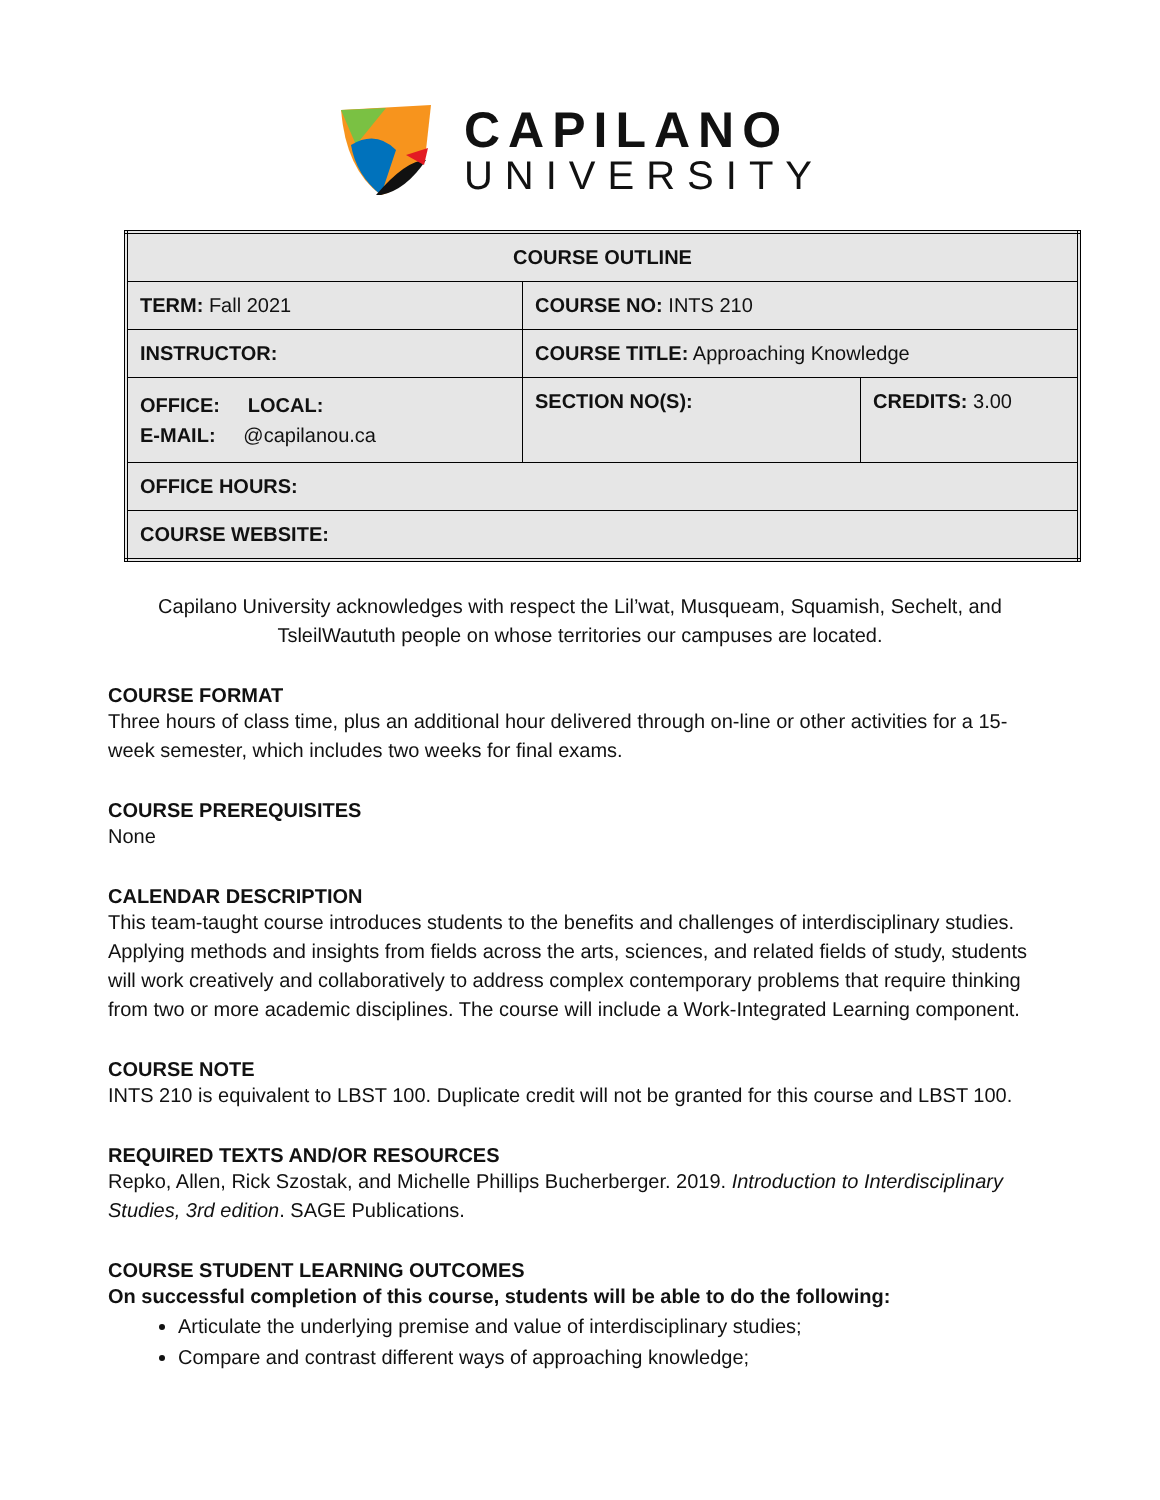CAPILANO
UNIVERSITY
| COURSE OUTLINE | | |
| TERM: Fall 2021 | COURSE NO: INTS 210 | |
| INSTRUCTOR: | COURSE TITLE: Approaching Knowledge | |
| OFFICE: LOCAL: E-MAIL: @capilanou.ca | SECTION NO(S): | CREDITS: 3.00 |
| OFFICE HOURS: | | |
| COURSE WEBSITE: | | |
Capilano University acknowledges with respect the Lil’wat, Musqueam, Squamish, Sechelt, and TsleilWaututh people on whose territories our campuses are located.
COURSE FORMAT
Three hours of class time, plus an additional hour delivered through on-line or other activities for a 15-week semester, which includes two weeks for final exams.
COURSE PREREQUISITES
None
CALENDAR DESCRIPTION
This team-taught course introduces students to the benefits and challenges of interdisciplinary studies. Applying methods and insights from fields across the arts, sciences, and related fields of study, students will work creatively and collaboratively to address complex contemporary problems that require thinking from two or more academic disciplines. The course will include a Work-Integrated Learning component.
COURSE NOTE
INTS 210 is equivalent to LBST 100. Duplicate credit will not be granted for this course and LBST 100.
REQUIRED TEXTS AND/OR RESOURCES
Repko, Allen, Rick Szostak, and Michelle Phillips Bucherberger. 2019. Introduction to Interdisciplinary Studies, 3rd edition. SAGE Publications.
COURSE STUDENT LEARNING OUTCOMES
On successful completion of this course, students will be able to do the following:
Articulate the underlying premise and value of interdisciplinary studies;
Compare and contrast different ways of approaching knowledge;